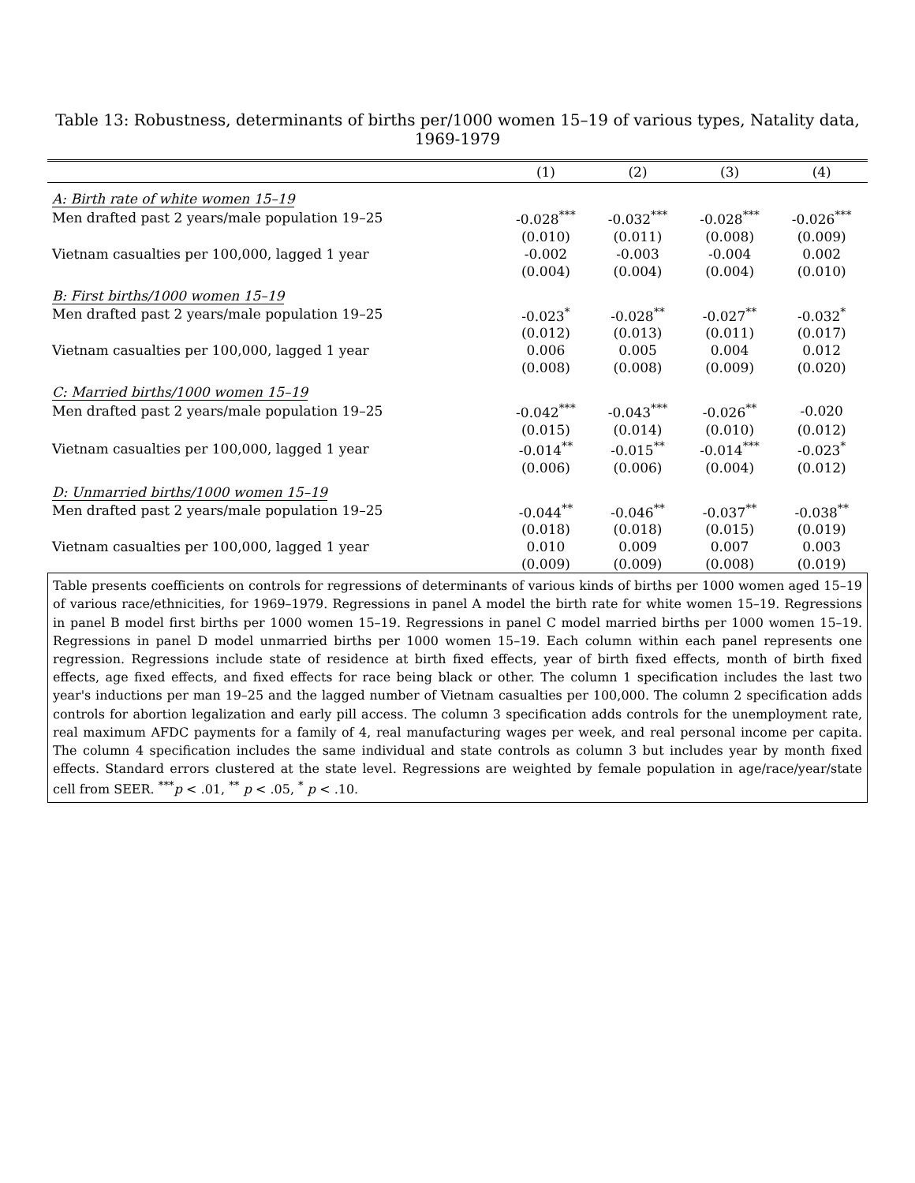Table 13: Robustness, determinants of births per/1000 women 15–19 of various types, Natality data, 1969-1979
| | (1) | (2) | (3) | (4) |
| --- | --- | --- | --- | --- |
| A: Birth rate of white women 15–19 | | | | |
| Men drafted past 2 years/male population 19–25 | -0.028<sup>***</sup> | -0.032<sup>***</sup> | -0.028<sup>***</sup> | -0.026<sup>***</sup> |
| | (0.010) | (0.011) | (0.008) | (0.009) |
| Vietnam casualties per 100,000, lagged 1 year | -0.002 | -0.003 | -0.004 | 0.002 |
| | (0.004) | (0.004) | (0.004) | (0.010) |
| B: First births/1000 women 15–19 | | | | |
| Men drafted past 2 years/male population 19–25 | -0.023<sup>*</sup> | -0.028<sup>**</sup> | -0.027<sup>**</sup> | -0.032<sup>*</sup> |
| | (0.012) | (0.013) | (0.011) | (0.017) |
| Vietnam casualties per 100,000, lagged 1 year | 0.006 | 0.005 | 0.004 | 0.012 |
| | (0.008) | (0.008) | (0.009) | (0.020) |
| C: Married births/1000 women 15–19 | | | | |
| Men drafted past 2 years/male population 19–25 | -0.042<sup>***</sup> | -0.043<sup>***</sup> | -0.026<sup>**</sup> | -0.020 |
| | (0.015) | (0.014) | (0.010) | (0.012) |
| Vietnam casualties per 100,000, lagged 1 year | -0.014<sup>**</sup> | -0.015<sup>**</sup> | -0.014<sup>***</sup> | -0.023<sup>*</sup> |
| | (0.006) | (0.006) | (0.004) | (0.012) |
| D: Unmarried births/1000 women 15–19 | | | | |
| Men drafted past 2 years/male population 19–25 | -0.044<sup>**</sup> | -0.046<sup>**</sup> | -0.037<sup>**</sup> | -0.038<sup>**</sup> |
| | (0.018) | (0.018) | (0.015) | (0.019) |
| Vietnam casualties per 100,000, lagged 1 year | 0.010 | 0.009 | 0.007 | 0.003 |
| | (0.009) | (0.009) | (0.008) | (0.019) |
Table presents coefficients on controls for regressions of determinants of various kinds of births per 1000 women aged 15–19 of various race/ethnicities, for 1969–1979. Regressions in panel A model the birth rate for white women 15–19. Regressions in panel B model first births per 1000 women 15–19. Regressions in panel C model married births per 1000 women 15–19. Regressions in panel D model unmarried births per 1000 women 15–19. Each column within each panel represents one regression. Regressions include state of residence at birth fixed effects, year of birth fixed effects, month of birth fixed effects, age fixed effects, and fixed effects for race being black or other. The column 1 specification includes the last two year's inductions per man 19–25 and the lagged number of Vietnam casualties per 100,000. The column 2 specification adds controls for abortion legalization and early pill access. The column 3 specification adds controls for the unemployment rate, real maximum AFDC payments for a family of 4, real manufacturing wages per week, and real personal income per capita. The column 4 specification includes the same individual and state controls as column 3 but includes year by month fixed effects. Standard errors clustered at the state level. Regressions are weighted by female population in age/race/year/state cell from SEER. <sup>***</sup>p < .01, <sup>**</sup> p < .05, <sup>*</sup> p < .10.